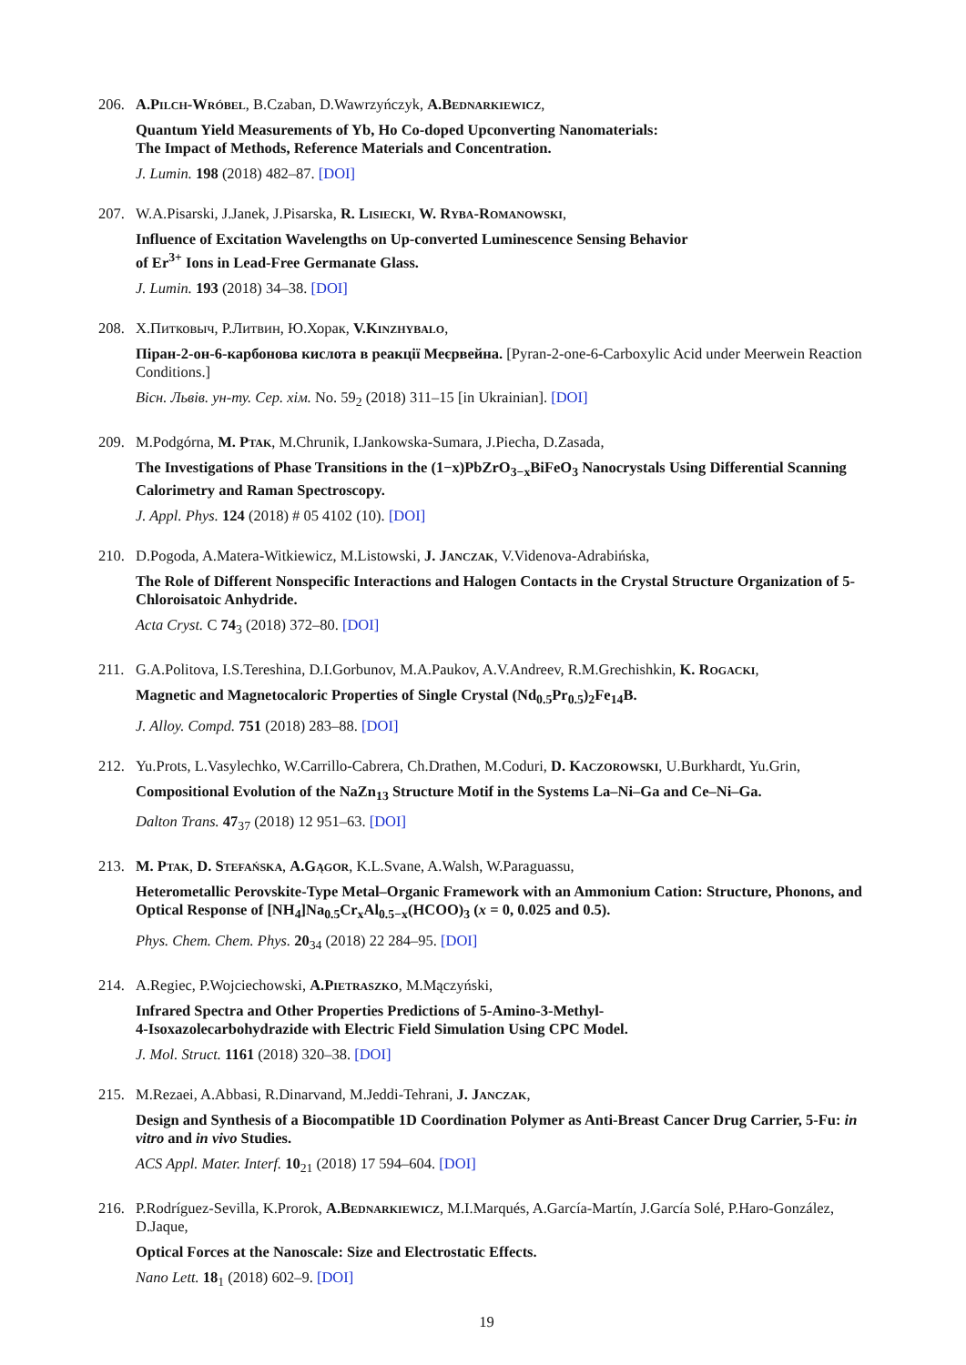206.
A.Pilch-Wróbel, B.Czaban, D.Wawrzyńczyk, A.Bednarkiewicz,
Quantum Yield Measurements of Yb, Ho Co-doped Upconverting Nanomaterials:
The Impact of Methods, Reference Materials and Concentration.
J. Lumin. 198 (2018) 482–87. [DOI]
207.
W.A.Pisarski, J.Janek, J.Pisarska, R. Lisiecki, W. Ryba-Romanowski,
Influence of Excitation Wavelengths on Up-converted Luminescence Sensing Behavior
of Er<sup>3+</sup> Ions in Lead-Free Germanate Glass.
J. Lumin. 193 (2018) 34–38. [DOI]
208.
Х.Питковыч, Р.Литвин, Ю.Хорак, V.Kinzhybalo,
Піран-2-он-6-карбонова кислота в реакції Меєрвейна. [Pyran-2-one-6-Carboxylic Acid under Meerwein Reaction Conditions.]
Вісн. Львів. ун-ту. Сер. хім. No. 59<sub>2</sub> (2018) 311–15 [in Ukrainian]. [DOI]
209.
M.Podgórna, M. Ptak, M.Chrunik, I.Jankowska-Sumara, J.Piecha, D.Zasada,
The Investigations of Phase Transitions in the (1−x)PbZrO<sub>3−x</sub>BiFeO<sub>3</sub> Nanocrystals Using Differential Scanning Calorimetry and Raman Spectroscopy.
J. Appl. Phys. 124 (2018) # 05 4102 (10). [DOI]
210.
D.Pogoda, A.Matera-Witkiewicz, M.Listowski, J. Janczak, V.Videnova-Adrabińska,
The Role of Different Nonspecific Interactions and Halogen Contacts in the Crystal Structure Organization of 5-Chloroisatoic Anhydride.
Acta Cryst. C 74<sub>3</sub> (2018) 372–80. [DOI]
211.
G.A.Politova, I.S.Tereshina, D.I.Gorbunov, M.A.Paukov, A.V.Andreev, R.M.Grechishkin, K. Rogacki,
Magnetic and Magnetocaloric Properties of Single Crystal (Nd<sub>0.5</sub>Pr<sub>0.5</sub>)<sub>2</sub>Fe<sub>14</sub>B.
J. Alloy. Compd. 751 (2018) 283–88. [DOI]
212.
Yu.Prots, L.Vasylechko, W.Carrillo-Cabrera, Ch.Drathen, M.Coduri, D. Kaczorowski, U.Burkhardt, Yu.Grin,
Compositional Evolution of the NaZn<sub>13</sub> Structure Motif in the Systems La–Ni–Ga and Ce–Ni–Ga.
Dalton Trans. 47<sub>37</sub> (2018) 12 951–63. [DOI]
213.
M. Ptak, D. Stefańska, A.Gągor, K.L.Svane, A.Walsh, W.Paraguassu,
Heterometallic Perovskite-Type Metal–Organic Framework with an Ammonium Cation: Structure, Phonons, and Optical Response of [NH<sub>4</sub>]Na<sub>0.5</sub>Cr<sub>x</sub>Al<sub>0.5−x</sub>(HCOO)<sub>3</sub> (x = 0, 0.025 and 0.5).
Phys. Chem. Chem. Phys. 20<sub>34</sub> (2018) 22 284–95. [DOI]
214.
A.Regiec, P.Wojciechowski, A.Pietraszko, M.Mączyński,
Infrared Spectra and Other Properties Predictions of 5-Amino-3-Methyl-
4-Isoxazolecarbohydrazide with Electric Field Simulation Using CPC Model.
J. Mol. Struct. 1161 (2018) 320–38. [DOI]
215.
M.Rezaei, A.Abbasi, R.Dinarvand, M.Jeddi-Tehrani, J. Janczak,
Design and Synthesis of a Biocompatible 1D Coordination Polymer as Anti-Breast Cancer Drug Carrier, 5-Fu: in vitro and in vivo Studies.
ACS Appl. Mater. Interf. 10<sub>21</sub> (2018) 17 594–604. [DOI]
216.
P.Rodríguez-Sevilla, K.Prorok, A.Bednarkiewicz, M.I.Marqués, A.García-Martín, J.García Solé, P.Haro-González, D.Jaque,
Optical Forces at the Nanoscale: Size and Electrostatic Effects.
Nano Lett. 18<sub>1</sub> (2018) 602–9. [DOI]
19